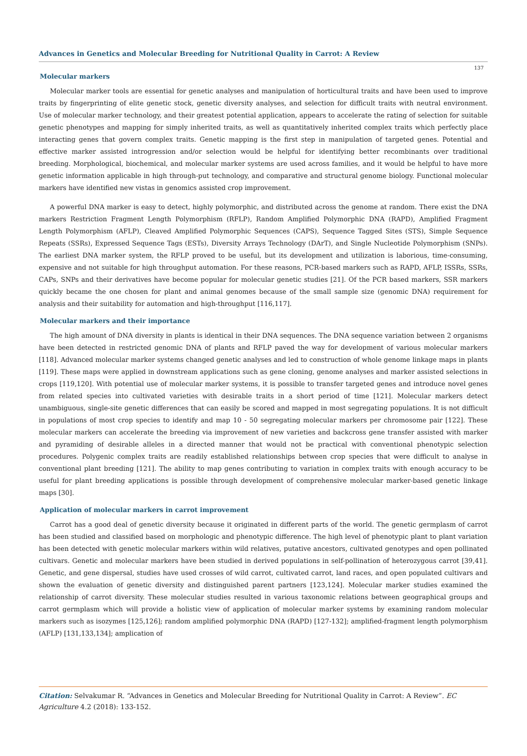Advances in Genetics and Molecular Breeding for Nutritional Quality in Carrot: A Review
137
Molecular markers
Molecular marker tools are essential for genetic analyses and manipulation of horticultural traits and have been used to improve traits by fingerprinting of elite genetic stock, genetic diversity analyses, and selection for difficult traits with neutral environment. Use of molecular marker technology, and their greatest potential application, appears to accelerate the rating of selection for suitable genetic phenotypes and mapping for simply inherited traits, as well as quantitatively inherited complex traits which perfectly place interacting genes that govern complex traits. Genetic mapping is the first step in manipulation of targeted genes. Potential and effective marker assisted introgression and/or selection would be helpful for identifying better recombinants over traditional breeding. Morphological, biochemical, and molecular marker systems are used across families, and it would be helpful to have more genetic information applicable in high through-put technology, and comparative and structural genome biology. Functional molecular markers have identified new vistas in genomics assisted crop improvement.
A powerful DNA marker is easy to detect, highly polymorphic, and distributed across the genome at random. There exist the DNA markers Restriction Fragment Length Polymorphism (RFLP), Random Amplified Polymorphic DNA (RAPD), Amplified Fragment Length Polymorphism (AFLP), Cleaved Amplified Polymorphic Sequences (CAPS), Sequence Tagged Sites (STS), Simple Sequence Repeats (SSRs), Expressed Sequence Tags (ESTs), Diversity Arrays Technology (DArT), and Single Nucleotide Polymorphism (SNPs). The earliest DNA marker system, the RFLP proved to be useful, but its development and utilization is laborious, time-consuming, expensive and not suitable for high throughput automation. For these reasons, PCR-based markers such as RAPD, AFLP, ISSRs, SSRs, CAPs, SNPs and their derivatives have become popular for molecular genetic studies [21]. Of the PCR based markers, SSR markers quickly became the one chosen for plant and animal genomes because of the small sample size (genomic DNA) requirement for analysis and their suitability for automation and high-throughput [116,117].
Molecular markers and their importance
The high amount of DNA diversity in plants is identical in their DNA sequences. The DNA sequence variation between 2 organisms have been detected in restricted genomic DNA of plants and RFLP paved the way for development of various molecular markers [118]. Advanced molecular marker systems changed genetic analyses and led to construction of whole genome linkage maps in plants [119]. These maps were applied in downstream applications such as gene cloning, genome analyses and marker assisted selections in crops [119,120]. With potential use of molecular marker systems, it is possible to transfer targeted genes and introduce novel genes from related species into cultivated varieties with desirable traits in a short period of time [121]. Molecular markers detect unambiguous, single-site genetic differences that can easily be scored and mapped in most segregating populations. It is not difficult in populations of most crop species to identify and map 10 - 50 segregating molecular markers per chromosome pair [122]. These molecular markers can accelerate the breeding via improvement of new varieties and backcross gene transfer assisted with marker and pyramiding of desirable alleles in a directed manner that would not be practical with conventional phenotypic selection procedures. Polygenic complex traits are readily established relationships between crop species that were difficult to analyse in conventional plant breeding [121]. The ability to map genes contributing to variation in complex traits with enough accuracy to be useful for plant breeding applications is possible through development of comprehensive molecular marker-based genetic linkage maps [30].
Application of molecular markers in carrot improvement
Carrot has a good deal of genetic diversity because it originated in different parts of the world. The genetic germplasm of carrot has been studied and classified based on morphologic and phenotypic difference. The high level of phenotypic plant to plant variation has been detected with genetic molecular markers within wild relatives, putative ancestors, cultivated genotypes and open pollinated cultivars. Genetic and molecular markers have been studied in derived populations in self-pollination of heterozygous carrot [39,41]. Genetic, and gene dispersal, studies have used crosses of wild carrot, cultivated carrot, land races, and open populated cultivars and shown the evaluation of genetic diversity and distinguished parent partners [123,124]. Molecular marker studies examined the relationship of carrot diversity. These molecular studies resulted in various taxonomic relations between geographical groups and carrot germplasm which will provide a holistic view of application of molecular marker systems by examining random molecular markers such as isozymes [125,126]; random amplified polymorphic DNA (RAPD) [127-132]; amplified-fragment length polymorphism (AFLP) [131,133,134]; amplication of
Citation: Selvakumar R. “Advances in Genetics and Molecular Breeding for Nutritional Quality in Carrot: A Review”. EC Agriculture 4.2 (2018): 133-152.